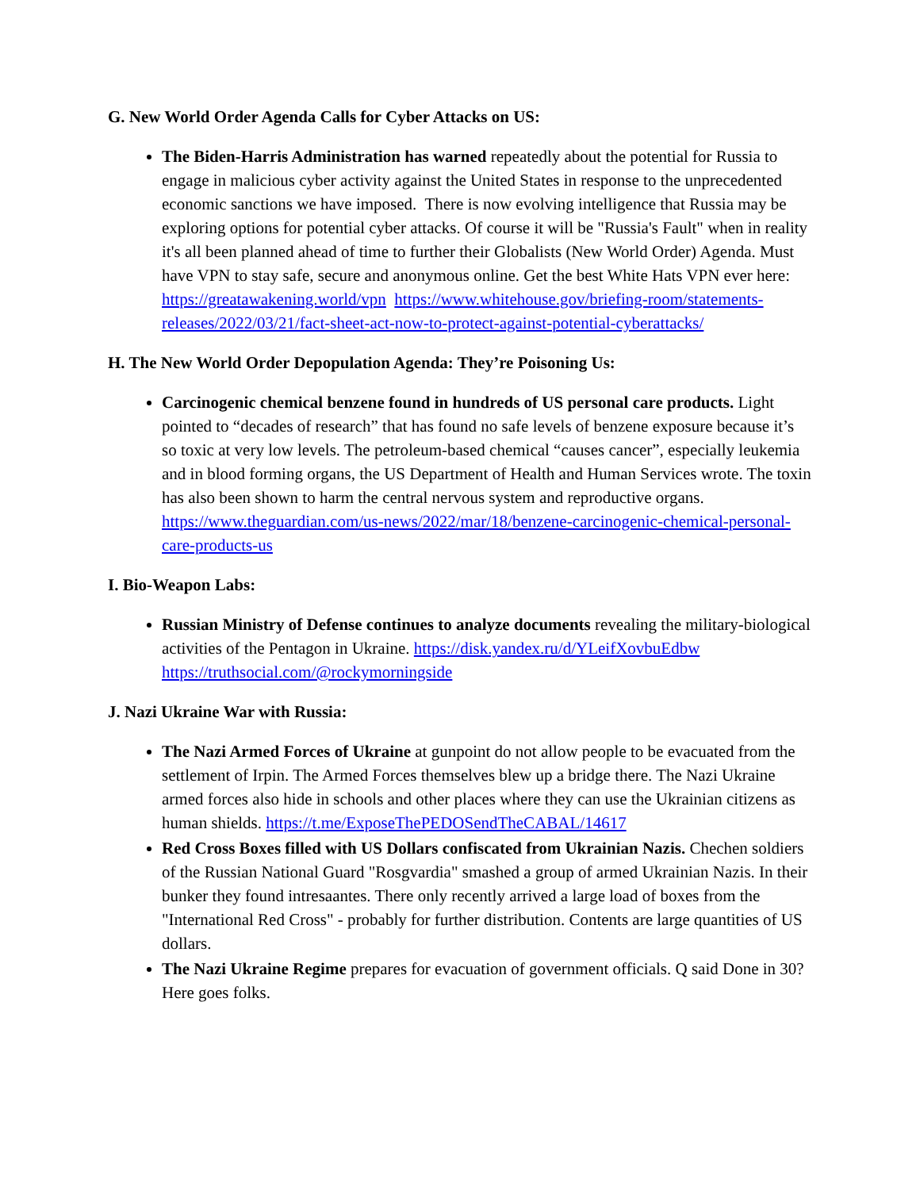G. New World Order Agenda Calls for Cyber Attacks on US:
The Biden-Harris Administration has warned repeatedly about the potential for Russia to engage in malicious cyber activity against the United States in response to the unprecedented economic sanctions we have imposed. There is now evolving intelligence that Russia may be exploring options for potential cyber attacks. Of course it will be "Russia's Fault" when in reality it's all been planned ahead of time to further their Globalists (New World Order) Agenda. Must have VPN to stay safe, secure and anonymous online. Get the best White Hats VPN ever here: https://greatawakening.world/vpn https://www.whitehouse.gov/briefing-room/statements-releases/2022/03/21/fact-sheet-act-now-to-protect-against-potential-cyberattacks/
H. The New World Order Depopulation Agenda: They’re Poisoning Us:
Carcinogenic chemical benzene found in hundreds of US personal care products. Light pointed to “decades of research” that has found no safe levels of benzene exposure because it’s so toxic at very low levels. The petroleum-based chemical “causes cancer”, especially leukemia and in blood forming organs, the US Department of Health and Human Services wrote. The toxin has also been shown to harm the central nervous system and reproductive organs. https://www.theguardian.com/us-news/2022/mar/18/benzene-carcinogenic-chemical-personal-care-products-us
I. Bio-Weapon Labs:
Russian Ministry of Defense continues to analyze documents revealing the military-biological activities of the Pentagon in Ukraine. https://disk.yandex.ru/d/YLeifXovbuEdbw https://truthsocial.com/@rockymorningside
J. Nazi Ukraine War with Russia:
The Nazi Armed Forces of Ukraine at gunpoint do not allow people to be evacuated from the settlement of Irpin. The Armed Forces themselves blew up a bridge there. The Nazi Ukraine armed forces also hide in schools and other places where they can use the Ukrainian citizens as human shields. https://t.me/ExposeThePEDOSendTheCABAL/14617
Red Cross Boxes filled with US Dollars confiscated from Ukrainian Nazis. Chechen soldiers of the Russian National Guard "Rosgvardia" smashed a group of armed Ukrainian Nazis. In their bunker they found intresaantes. There only recently arrived a large load of boxes from the "International Red Cross" - probably for further distribution. Contents are large quantities of US dollars.
The Nazi Ukraine Regime prepares for evacuation of government officials. Q said Done in 30? Here goes folks.